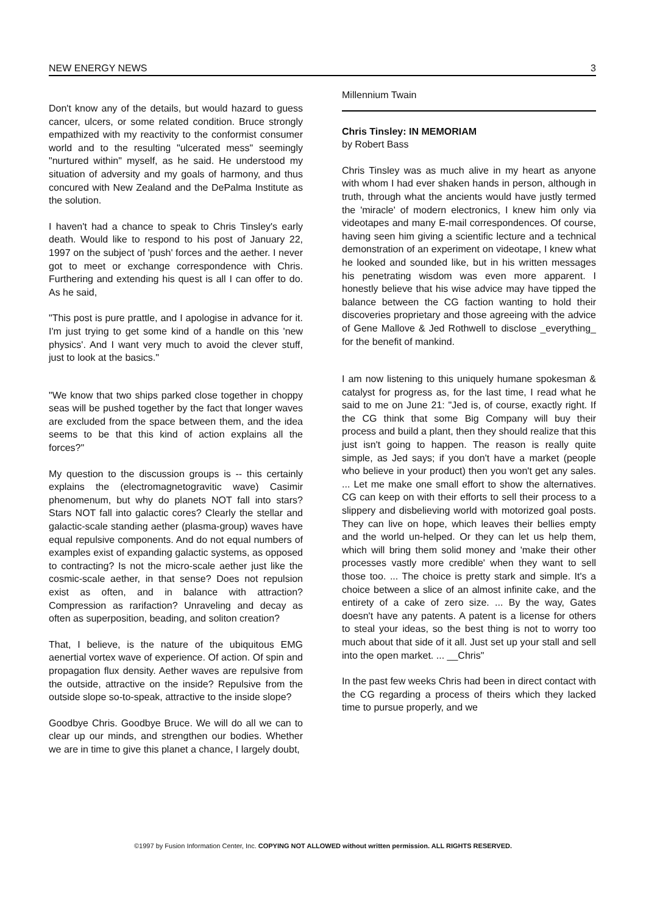NEW ENERGY NEWS 3
Don't know any of the details, but would hazard to guess cancer, ulcers, or some related condition. Bruce strongly empathized with my reactivity to the conformist consumer world and to the resulting "ulcerated mess" seemingly "nurtured within" myself, as he said. He understood my situation of adversity and my goals of harmony, and thus concured with New Zealand and the DePalma Institute as the solution.
I haven't had a chance to speak to Chris Tinsley's early death. Would like to respond to his post of January 22, 1997 on the subject of 'push' forces and the aether. I never got to meet or exchange correspondence with Chris. Furthering and extending his quest is all I can offer to do. As he said,
"This post is pure prattle, and I apologise in advance for it. I'm just trying to get some kind of a handle on this 'new physics'. And I want very much to avoid the clever stuff, just to look at the basics."
"We know that two ships parked close together in choppy seas will be pushed together by the fact that longer waves are excluded from the space between them, and the idea seems to be that this kind of action explains all the forces?"
My question to the discussion groups is -- this certainly explains the (electromagnetogravitic wave) Casimir phenomenum, but why do planets NOT fall into stars? Stars NOT fall into galactic cores? Clearly the stellar and galactic-scale standing aether (plasma-group) waves have equal repulsive components. And do not equal numbers of examples exist of expanding galactic systems, as opposed to contracting? Is not the micro-scale aether just like the cosmic-scale aether, in that sense? Does not repulsion exist as often, and in balance with attraction? Compression as rarifaction? Unraveling and decay as often as superposition, beading, and soliton creation?
That, I believe, is the nature of the ubiquitous EMG aenertial vortex wave of experience. Of action. Of spin and propagation flux density. Aether waves are repulsive from the outside, attractive on the inside? Repulsive from the outside slope so-to-speak, attractive to the inside slope?
Goodbye Chris. Goodbye Bruce. We will do all we can to clear up our minds, and strengthen our bodies. Whether we are in time to give this planet a chance, I largely doubt,
Millennium Twain
Chris Tinsley: IN MEMORIAM
by Robert Bass
Chris Tinsley was as much alive in my heart as anyone with whom I had ever shaken hands in person, although in truth, through what the ancients would have justly termed the 'miracle' of modern electronics, I knew him only via videotapes and many E-mail correspondences. Of course, having seen him giving a scientific lecture and a technical demonstration of an experiment on videotape, I knew what he looked and sounded like, but in his written messages his penetrating wisdom was even more apparent. I honestly believe that his wise advice may have tipped the balance between the CG faction wanting to hold their discoveries proprietary and those agreeing with the advice of Gene Mallove & Jed Rothwell to disclose _everything_ for the benefit of mankind.
I am now listening to this uniquely humane spokesman & catalyst for progress as, for the last time, I read what he said to me on June 21: "Jed is, of course, exactly right. If the CG think that some Big Company will buy their process and build a plant, then they should realize that this just isn't going to happen. The reason is really quite simple, as Jed says; if you don't have a market (people who believe in your product) then you won't get any sales. ... Let me make one small effort to show the alternatives. CG can keep on with their efforts to sell their process to a slippery and disbelieving world with motorized goal posts. They can live on hope, which leaves their bellies empty and the world un-helped. Or they can let us help them, which will bring them solid money and 'make their other processes vastly more credible' when they want to sell those too. ... The choice is pretty stark and simple. It's a choice between a slice of an almost infinite cake, and the entirety of a cake of zero size. ... By the way, Gates doesn't have any patents. A patent is a license for others to steal your ideas, so the best thing is not to worry too much about that side of it all. Just set up your stall and sell into the open market. ... __Chris"
In the past few weeks Chris had been in direct contact with the CG regarding a process of theirs which they lacked time to pursue properly, and we
©1997 by Fusion Information Center, Inc. COPYING NOT ALLOWED without written permission. ALL RIGHTS RESERVED.